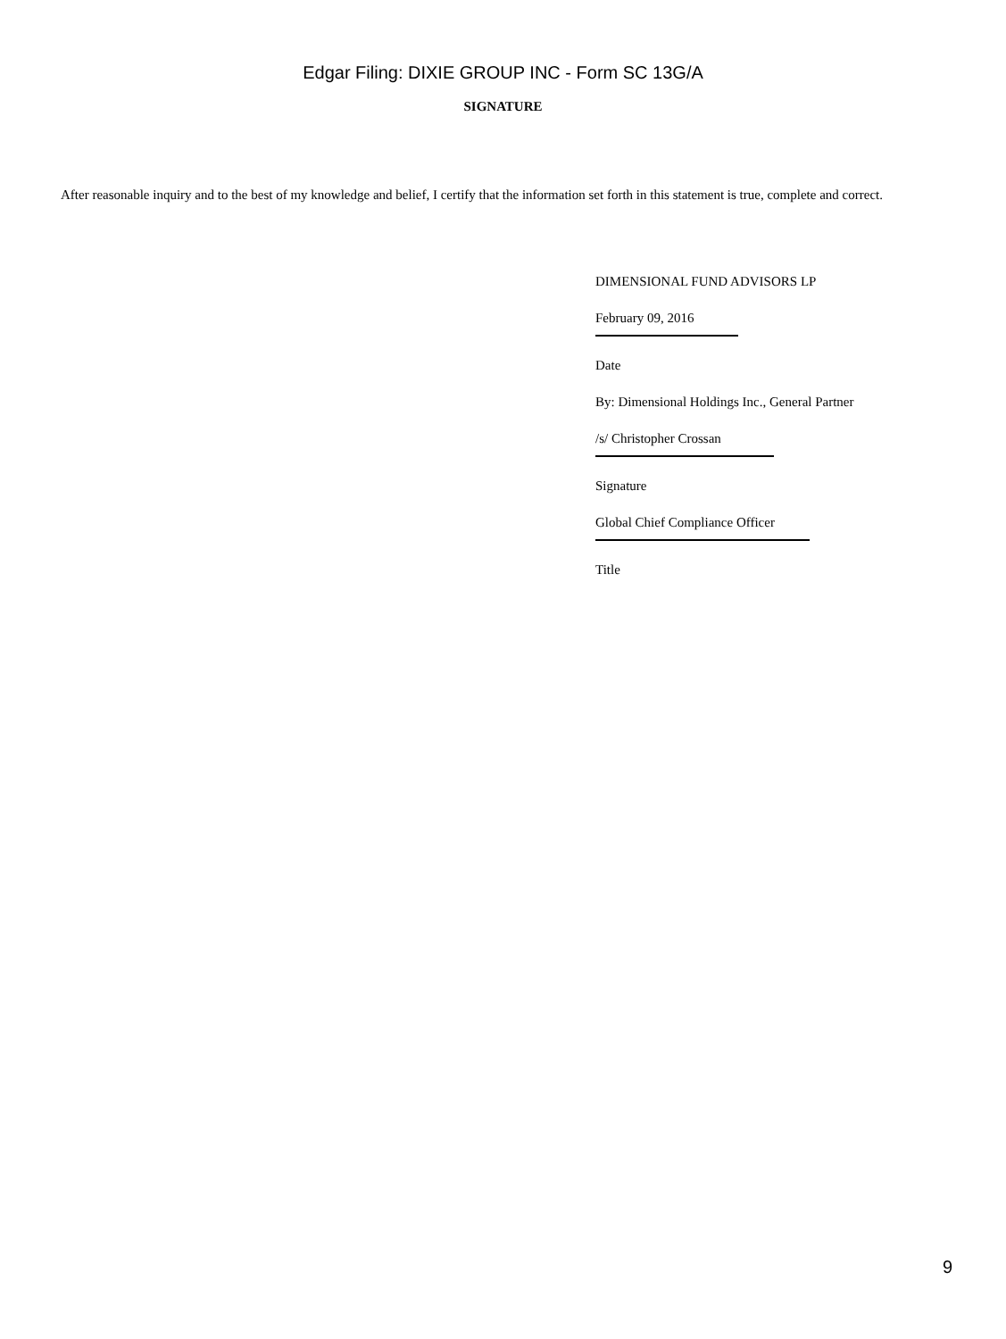Edgar Filing: DIXIE GROUP INC - Form SC 13G/A
SIGNATURE
After reasonable inquiry and to the best of my knowledge and belief, I certify that the information set forth in this statement is true, complete and correct.
DIMENSIONAL FUND ADVISORS LP
February 09, 2016
Date
By: Dimensional Holdings Inc., General Partner
/s/ Christopher Crossan
Signature
Global Chief Compliance Officer
Title
9